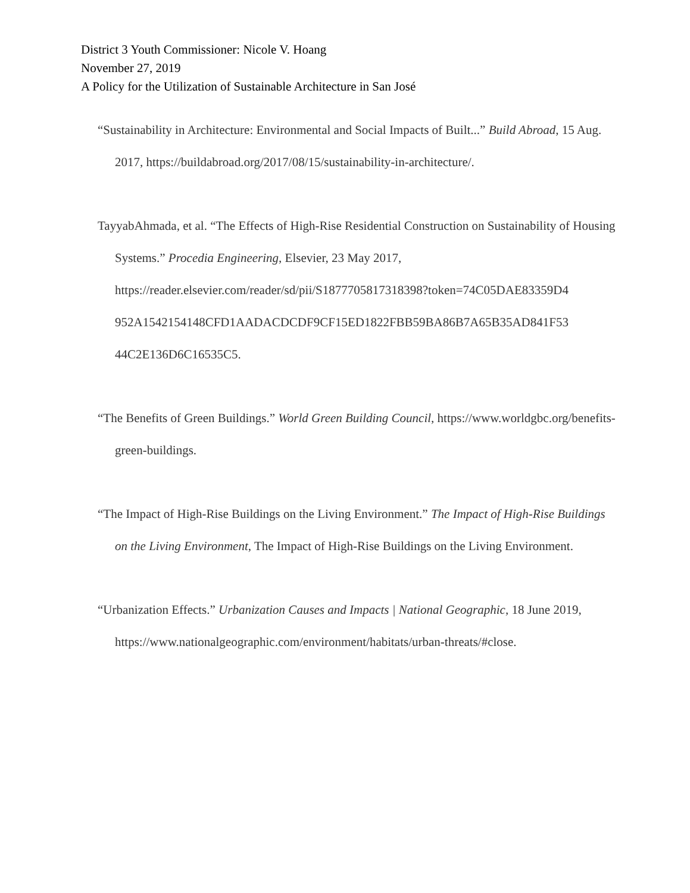District 3 Youth Commissioner: Nicole V. Hoang
November 27, 2019
A Policy for the Utilization of Sustainable Architecture in San José
“Sustainability in Architecture: Environmental and Social Impacts of Built...” Build Abroad, 15 Aug. 2017, https://buildabroad.org/2017/08/15/sustainability-in-architecture/.
TayyabAhmada, et al. “The Effects of High-Rise Residential Construction on Sustainability of Housing Systems.” Procedia Engineering, Elsevier, 23 May 2017, https://reader.elsevier.com/reader/sd/pii/S1877705817318398?token=74C05DAE83359D4 952A1542154148CFD1AADACDCDF9CF15ED1822FBB59BA86B7A65B35AD841F53 44C2E136D6C16535C5.
“The Benefits of Green Buildings.” World Green Building Council, https://www.worldgbc.org/benefits-green-buildings.
“The Impact of High-Rise Buildings on the Living Environment.” The Impact of High-Rise Buildings on the Living Environment, The Impact of High-Rise Buildings on the Living Environment.
“Urbanization Effects.” Urbanization Causes and Impacts | National Geographic, 18 June 2019, https://www.nationalgeographic.com/environment/habitats/urban-threats/#close.